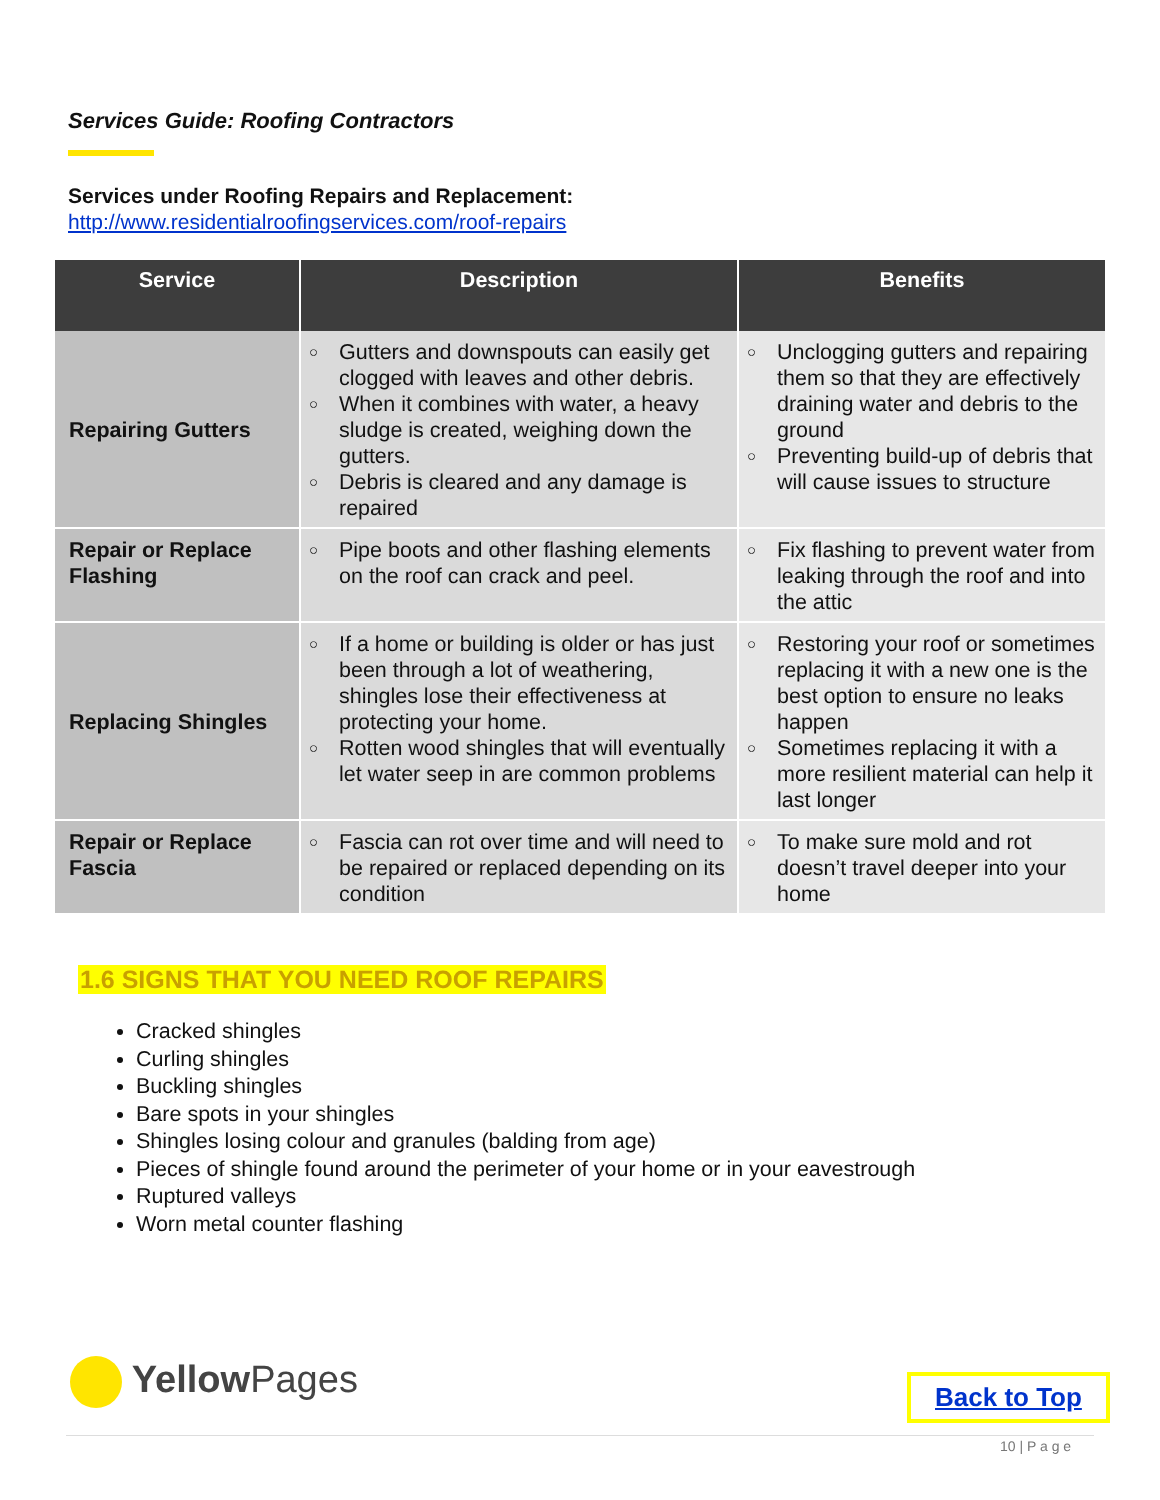Services Guide: Roofing Contractors
Services under Roofing Repairs and Replacement:
http://www.residentialroofingservices.com/roof-repairs
| Service | Description | Benefits |
| --- | --- | --- |
| Repairing Gutters | ○ Gutters and downspouts can easily get clogged with leaves and other debris. ○ When it combines with water, a heavy sludge is created, weighing down the gutters. ○ Debris is cleared and any damage is repaired | ○ Unclogging gutters and repairing them so that they are effectively draining water and debris to the ground ○ Preventing build-up of debris that will cause issues to structure |
| Repair or Replace Flashing | ○ Pipe boots and other flashing elements on the roof can crack and peel. | ○ Fix flashing to prevent water from leaking through the roof and into the attic |
| Replacing Shingles | ○ If a home or building is older or has just been through a lot of weathering, shingles lose their effectiveness at protecting your home. ○ Rotten wood shingles that will eventually let water seep in are common problems | ○ Restoring your roof or sometimes replacing it with a new one is the best option to ensure no leaks happen ○ Sometimes replacing it with a more resilient material can help it last longer |
| Repair or Replace Fascia | ○ Fascia can rot over time and will need to be repaired or replaced depending on its condition | ○ To make sure mold and rot doesn’t travel deeper into your home |
1.6 SIGNS THAT YOU NEED ROOF REPAIRS
Cracked shingles
Curling shingles
Buckling shingles
Bare spots in your shingles
Shingles losing colour and granules (balding from age)
Pieces of shingle found around the perimeter of your home or in your eavestrough
Ruptured valleys
Worn metal counter flashing
YellowPages Back to Top
10 | P a g e